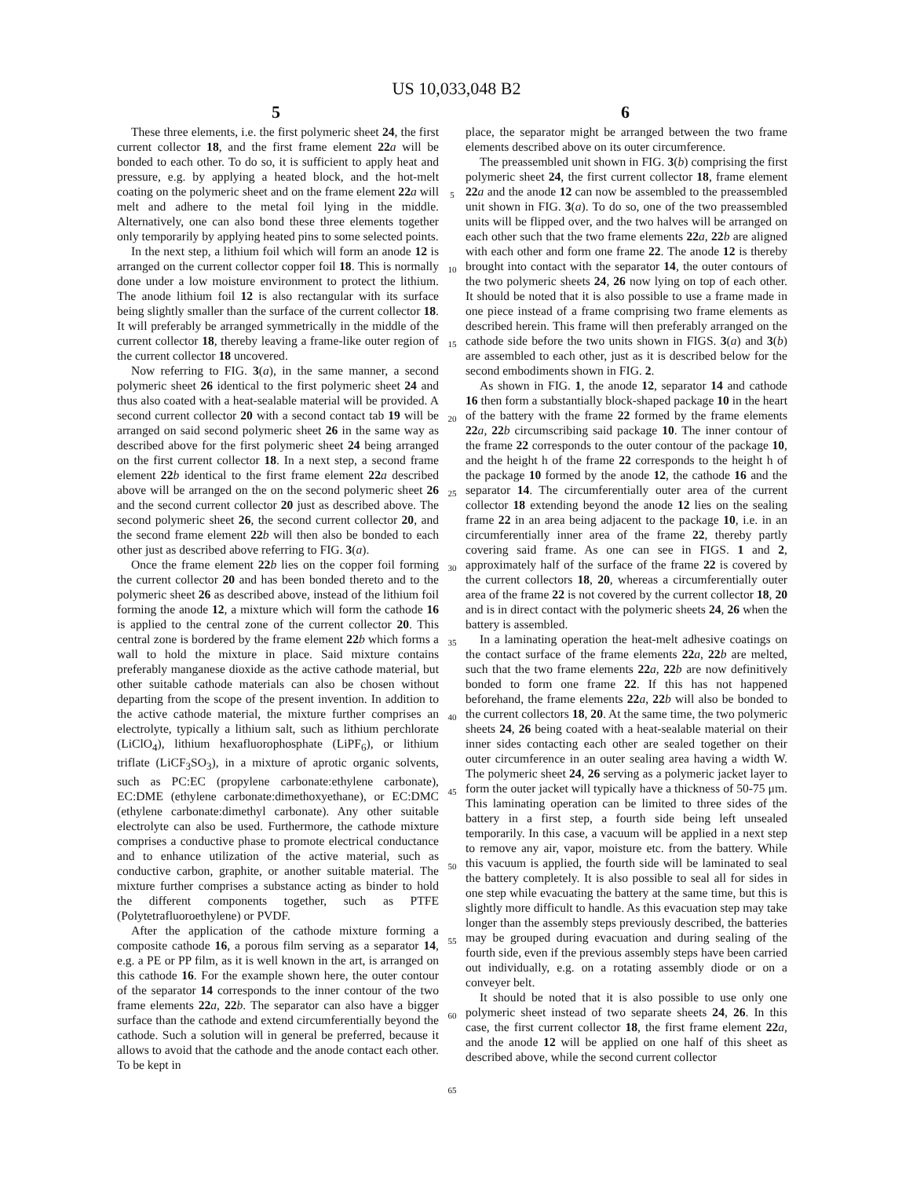US 10,033,048 B2
5 6
These three elements, i.e. the first polymeric sheet 24, the first current collector 18, and the first frame element 22 a will be bonded to each other. To do so, it is sufficient to apply heat and pressure, e.g. by applying a heated block, and the hot-melt coating on the polymeric sheet and on the frame element 22 a will melt and adhere to the metal foil lying in the middle. Alternatively, one can also bond these three elements together only temporarily by applying heated pins to some selected points.
In the next step, a lithium foil which will form an anode 12 is arranged on the current collector copper foil 18. This is normally done under a low moisture environment to protect the lithium. The anode lithium foil 12 is also rectangular with its surface being slightly smaller than the surface of the current collector 18. It will preferably be arranged symmetrically in the middle of the current collector 18, thereby leaving a frame-like outer region of the current collector 18 uncovered.
Now referring to FIG. 3(a), in the same manner, a second polymeric sheet 26 identical to the first polymeric sheet 24 and thus also coated with a heat-sealable material will be provided. A second current collector 20 with a second contact tab 19 will be arranged on said second polymeric sheet 26 in the same way as described above for the first polymeric sheet 24 being arranged on the first current collector 18. In a next step, a second frame element 22 b identical to the first frame element 22 a described above will be arranged on the on the second polymeric sheet 26 and the second current collector 20 just as described above. The second polymeric sheet 26, the second current collector 20, and the second frame element 22 b will then also be bonded to each other just as described above referring to FIG. 3(a).
Once the frame element 22 b lies on the copper foil forming the current collector 20 and has been bonded thereto and to the polymeric sheet 26 as described above, instead of the lithium foil forming the anode 12, a mixture which will form the cathode 16 is applied to the central zone of the current collector 20. This central zone is bordered by the frame element 22 b which forms a wall to hold the mixture in place. Said mixture contains preferably manganese dioxide as the active cathode material, but other suitable cathode materials can also be chosen without departing from the scope of the present invention. In addition to the active cathode material, the mixture further comprises an electrolyte, typically a lithium salt, such as lithium perchlorate (LiClO<sub>4</sub>), lithium hexafluorophosphate (LiPF<sub>6</sub>), or lithium triflate (LiCF<sub>3</sub>SO<sub>3</sub>), in a mixture of aprotic organic solvents, such as PC:EC (propylene carbonate:ethylene carbonate), EC:DME (ethylene carbonate:dimethoxyethane), or EC:DMC (ethylene carbonate:dimethyl carbonate). Any other suitable electrolyte can also be used. Furthermore, the cathode mixture comprises a conductive phase to promote electrical conductance and to enhance utilization of the active material, such as conductive carbon, graphite, or another suitable material. The mixture further comprises a substance acting as binder to hold the different components together, such as PTFE (Polytetrafluoroethylene) or PVDF.
After the application of the cathode mixture forming a composite cathode 16, a porous film serving as a separator 14, e.g. a PE or PP film, as it is well known in the art, is arranged on this cathode 16. For the example shown here, the outer contour of the separator 14 corresponds to the inner contour of the two frame elements 22 a, 22 b. The separator can also have a bigger surface than the cathode and extend circumferentially beyond the cathode. Such a solution will in general be preferred, because it allows to avoid that the cathode and the anode contact each other. To be kept in
5
10
15
20
25
30
35
40
45
50
55
60
65
place, the separator might be arranged between the two frame elements described above on its outer circumference.
The preassembled unit shown in FIG. 3(b) comprising the first polymeric sheet 24, the first current collector 18, frame element 22 a and the anode 12 can now be assembled to the preassembled unit shown in FIG. 3(a). To do so, one of the two preassembled units will be flipped over, and the two halves will be arranged on each other such that the two frame elements 22 a, 22 b are aligned with each other and form one frame 22. The anode 12 is thereby brought into contact with the separator 14, the outer contours of the two polymeric sheets 24, 26 now lying on top of each other. It should be noted that it is also possible to use a frame made in one piece instead of a frame comprising two frame elements as described herein. This frame will then preferably arranged on the cathode side before the two units shown in FIGS. 3(a) and 3(b) are assembled to each other, just as it is described below for the second embodiments shown in FIG. 2.
As shown in FIG. 1, the anode 12, separator 14 and cathode 16 then form a substantially block-shaped package 10 in the heart of the battery with the frame 22 formed by the frame elements 22 a, 22 b circumscribing said package 10. The inner contour of the frame 22 corresponds to the outer contour of the package 10, and the height h of the frame 22 corresponds to the height h of the package 10 formed by the anode 12, the cathode 16 and the separator 14. The circumferentially outer area of the current collector 18 extending beyond the anode 12 lies on the sealing frame 22 in an area being adjacent to the package 10, i.e. in an circumferentially inner area of the frame 22, thereby partly covering said frame. As one can see in FIGS. 1 and 2, approximately half of the surface of the frame 22 is covered by the current collectors 18, 20, whereas a circumferentially outer area of the frame 22 is not covered by the current collector 18, 20 and is in direct contact with the polymeric sheets 24, 26 when the battery is assembled.
In a laminating operation the heat-melt adhesive coatings on the contact surface of the frame elements 22 a, 22 b are melted, such that the two frame elements 22 a, 22 b are now definitively bonded to form one frame 22. If this has not happened beforehand, the frame elements 22 a, 22 b will also be bonded to the current collectors 18, 20. At the same time, the two polymeric sheets 24, 26 being coated with a heat-sealable material on their inner sides contacting each other are sealed together on their outer circumference in an outer sealing area having a width W. The polymeric sheet 24, 26 serving as a polymeric jacket layer to form the outer jacket will typically have a thickness of 50-75 μm. This laminating operation can be limited to three sides of the battery in a first step, a fourth side being left unsealed temporarily. In this case, a vacuum will be applied in a next step to remove any air, vapor, moisture etc. from the battery. While this vacuum is applied, the fourth side will be laminated to seal the battery completely. It is also possible to seal all for sides in one step while evacuating the battery at the same time, but this is slightly more difficult to handle. As this evacuation step may take longer than the assembly steps previously described, the batteries may be grouped during evacuation and during sealing of the fourth side, even if the previous assembly steps have been carried out individually, e.g. on a rotating assembly diode or on a conveyer belt.
It should be noted that it is also possible to use only one polymeric sheet instead of two separate sheets 24, 26. In this case, the first current collector 18, the first frame element 22 a, and the anode 12 will be applied on one half of this sheet as described above, while the second current collector